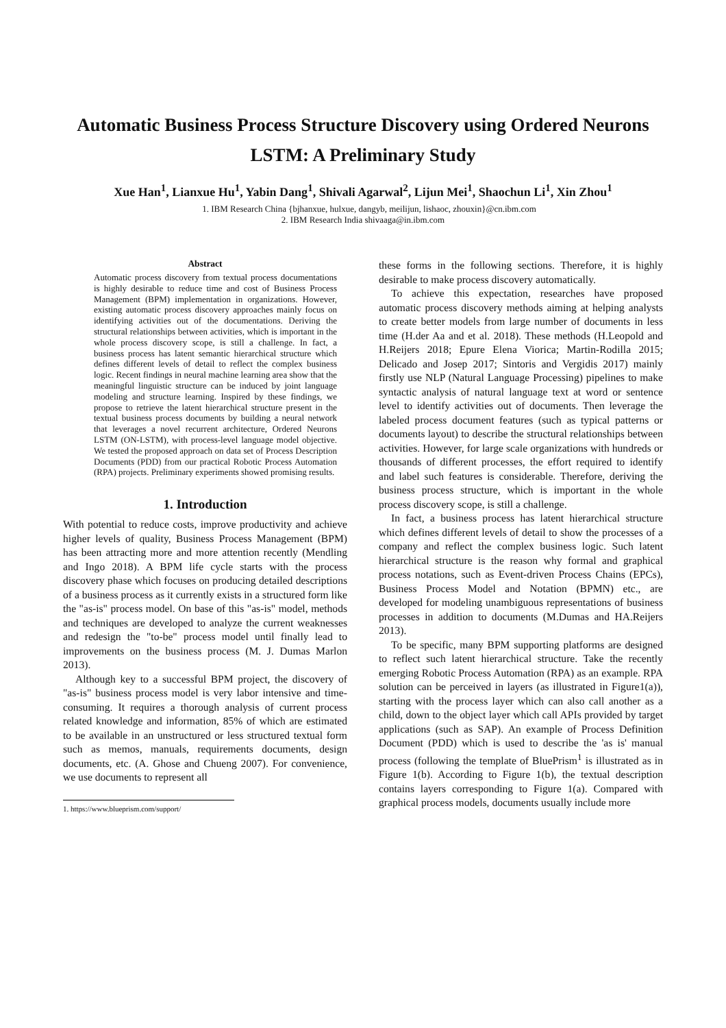Automatic Business Process Structure Discovery using Ordered Neurons LSTM: A Preliminary Study
Xue Han<sup>1</sup>, Lianxue Hu<sup>1</sup>, Yabin Dang<sup>1</sup>, Shivali Agarwal<sup>2</sup>, Lijun Mei<sup>1</sup>, Shaochun Li<sup>1</sup>, Xin Zhou<sup>1</sup>
1. IBM Research China {bjhanxue, hulxue, dangyb, meilijun, lishaoc, zhouxin}@cn.ibm.com
2. IBM Research India shivaaga@in.ibm.com
Abstract
Automatic process discovery from textual process documentations is highly desirable to reduce time and cost of Business Process Management (BPM) implementation in organizations. However, existing automatic process discovery approaches mainly focus on identifying activities out of the documentations. Deriving the structural relationships between activities, which is important in the whole process discovery scope, is still a challenge. In fact, a business process has latent semantic hierarchical structure which defines different levels of detail to reflect the complex business logic. Recent findings in neural machine learning area show that the meaningful linguistic structure can be induced by joint language modeling and structure learning. Inspired by these findings, we propose to retrieve the latent hierarchical structure present in the textual business process documents by building a neural network that leverages a novel recurrent architecture, Ordered Neurons LSTM (ON-LSTM), with process-level language model objective. We tested the proposed approach on data set of Process Description Documents (PDD) from our practical Robotic Process Automation (RPA) projects. Preliminary experiments showed promising results.
1. Introduction
With potential to reduce costs, improve productivity and achieve higher levels of quality, Business Process Management (BPM) has been attracting more and more attention recently (Mendling and Ingo 2018). A BPM life cycle starts with the process discovery phase which focuses on producing detailed descriptions of a business process as it currently exists in a structured form like the "as-is" process model. On base of this "as-is" model, methods and techniques are developed to analyze the current weaknesses and redesign the "to-be" process model until finally lead to improvements on the business process (M. J. Dumas Marlon 2013).
Although key to a successful BPM project, the discovery of "as-is" business process model is very labor intensive and time-consuming. It requires a thorough analysis of current process related knowledge and information, 85% of which are estimated to be available in an unstructured or less structured textual form such as memos, manuals, requirements documents, design documents, etc. (A. Ghose and Chueng 2007). For convenience, we use documents to represent all
1. https://www.blueprism.com/support/
these forms in the following sections. Therefore, it is highly desirable to make process discovery automatically.
To achieve this expectation, researches have proposed automatic process discovery methods aiming at helping analysts to create better models from large number of documents in less time (H.der Aa and et al. 2018). These methods (H.Leopold and H.Reijers 2018; Epure Elena Viorica; Martin-Rodilla 2015; Delicado and Josep 2017; Sintoris and Vergidis 2017) mainly firstly use NLP (Natural Language Processing) pipelines to make syntactic analysis of natural language text at word or sentence level to identify activities out of documents. Then leverage the labeled process document features (such as typical patterns or documents layout) to describe the structural relationships between activities. However, for large scale organizations with hundreds or thousands of different processes, the effort required to identify and label such features is considerable. Therefore, deriving the business process structure, which is important in the whole process discovery scope, is still a challenge.
In fact, a business process has latent hierarchical structure which defines different levels of detail to show the processes of a company and reflect the complex business logic. Such latent hierarchical structure is the reason why formal and graphical process notations, such as Event-driven Process Chains (EPCs), Business Process Model and Notation (BPMN) etc., are developed for modeling unambiguous representations of business processes in addition to documents (M.Dumas and HA.Reijers 2013).
To be specific, many BPM supporting platforms are designed to reflect such latent hierarchical structure. Take the recently emerging Robotic Process Automation (RPA) as an example. RPA solution can be perceived in layers (as illustrated in Figure1(a)), starting with the process layer which can also call another as a child, down to the object layer which call APIs provided by target applications (such as SAP). An example of Process Definition Document (PDD) which is used to describe the 'as is' manual process (following the template of BluePrism<sup>1</sup> is illustrated as in Figure 1(b). According to Figure 1(b), the textual description contains layers corresponding to Figure 1(a). Compared with graphical process models, documents usually include more